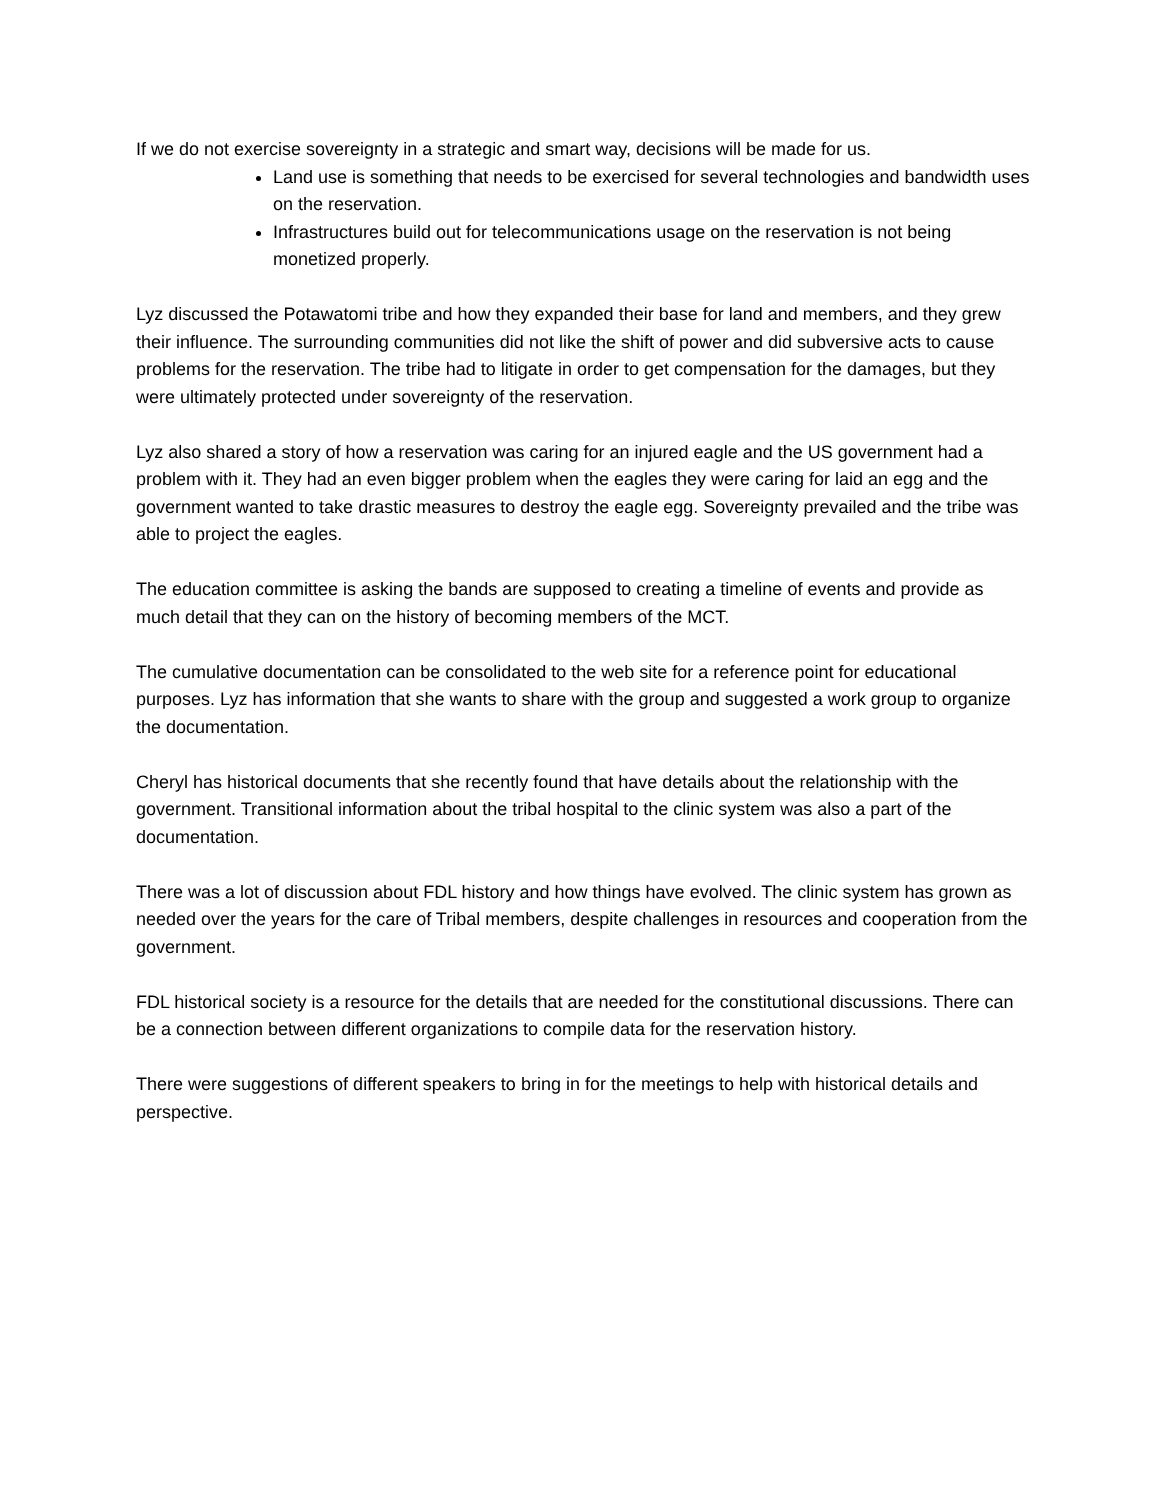If we do not exercise sovereignty in a strategic and smart way, decisions will be made for us.
Land use is something that needs to be exercised for several technologies and bandwidth uses on the reservation.
Infrastructures build out for telecommunications usage on the reservation is not being monetized properly.
Lyz discussed the Potawatomi tribe and how they expanded their base for land and members, and they grew their influence. The surrounding communities did not like the shift of power and did subversive acts to cause problems for the reservation. The tribe had to litigate in order to get compensation for the damages, but they were ultimately protected under sovereignty of the reservation.
Lyz also shared a story of how a reservation was caring for an injured eagle and the US government had a problem with it. They had an even bigger problem when the eagles they were caring for laid an egg and the government wanted to take drastic measures to destroy the eagle egg. Sovereignty prevailed and the tribe was able to project the eagles.
The education committee is asking the bands are supposed to creating a timeline of events and provide as much detail that they can on the history of becoming members of the MCT.
The cumulative documentation can be consolidated to the web site for a reference point for educational purposes. Lyz has information that she wants to share with the group and suggested a work group to organize the documentation.
Cheryl has historical documents that she recently found that have details about the relationship with the government. Transitional information about the tribal hospital to the clinic system was also a part of the documentation.
There was a lot of discussion about FDL history and how things have evolved. The clinic system has grown as needed over the years for the care of Tribal members, despite challenges in resources and cooperation from the government.
FDL historical society is a resource for the details that are needed for the constitutional discussions. There can be a connection between different organizations to compile data for the reservation history.
There were suggestions of different speakers to bring in for the meetings to help with historical details and perspective.